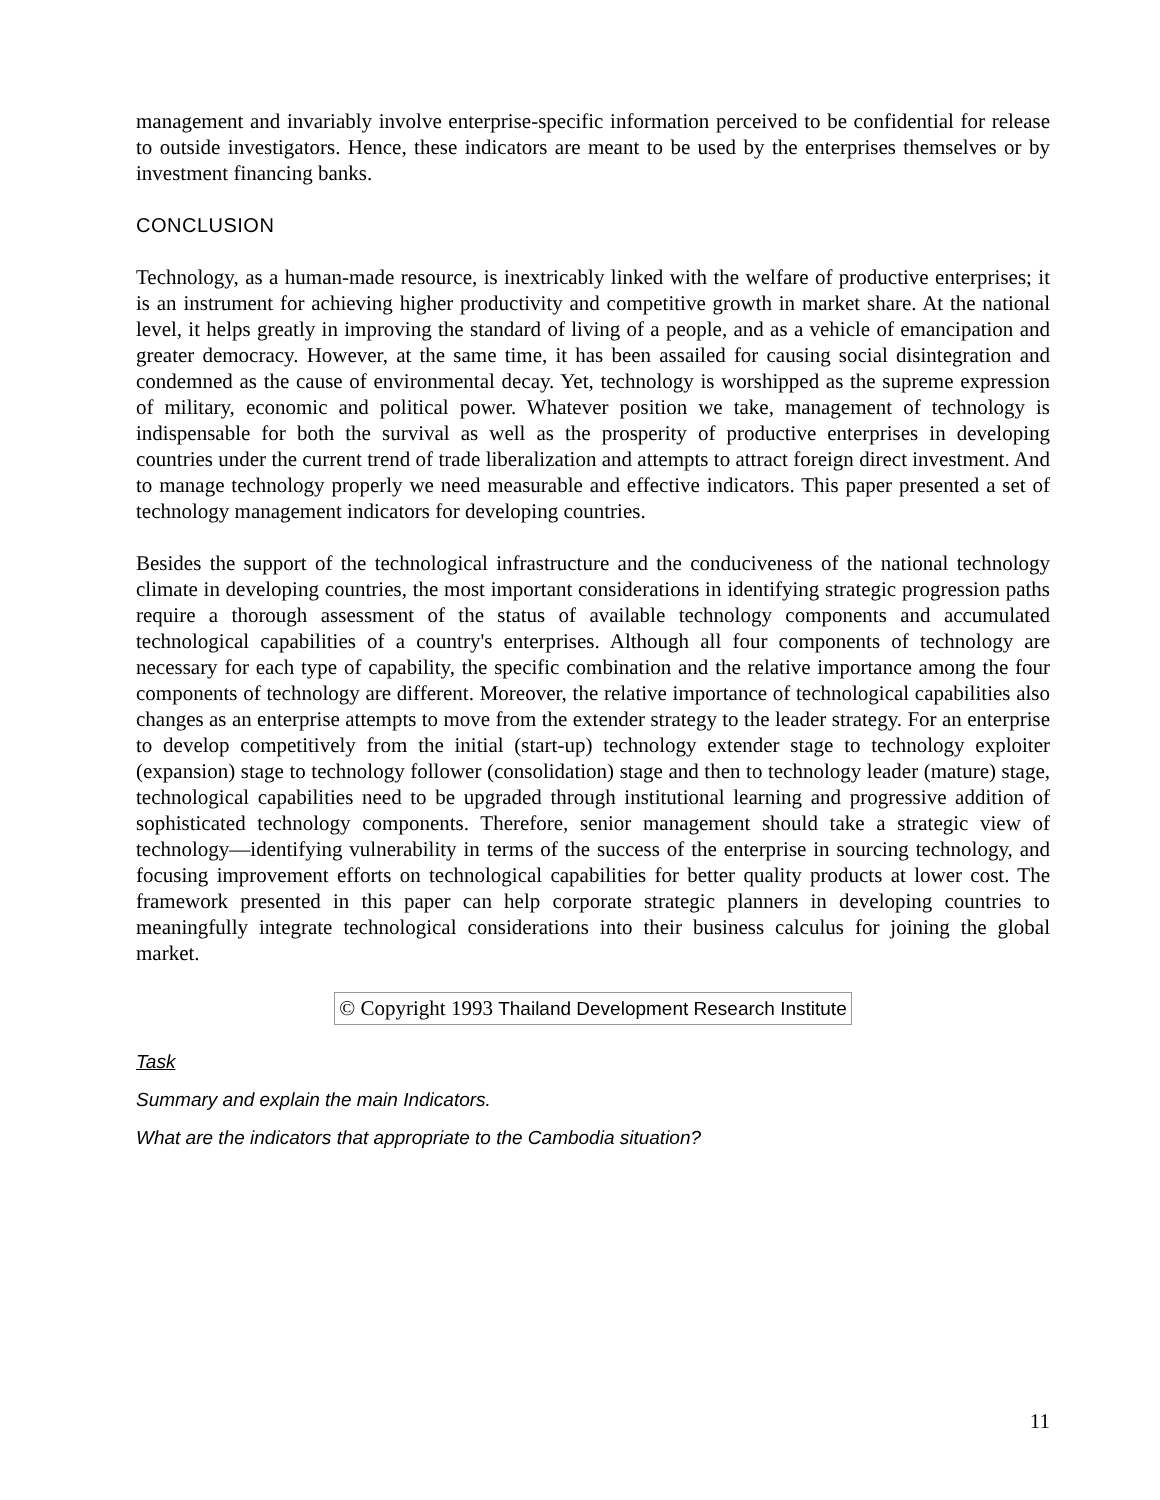management and invariably involve enterprise-specific information perceived to be confidential for release to outside investigators. Hence, these indicators are meant to be used by the enterprises themselves or by investment financing banks.
CONCLUSION
Technology, as a human-made resource, is inextricably linked with the welfare of productive enterprises; it is an instrument for achieving higher productivity and competitive growth in market share. At the national level, it helps greatly in improving the standard of living of a people, and as a vehicle of emancipation and greater democracy. However, at the same time, it has been assailed for causing social disintegration and condemned as the cause of environmental decay. Yet, technology is worshipped as the supreme expression of military, economic and political power. Whatever position we take, management of technology is indispensable for both the survival as well as the prosperity of productive enterprises in developing countries under the current trend of trade liberalization and attempts to attract foreign direct investment. And to manage technology properly we need measurable and effective indicators. This paper presented a set of technology management indicators for developing countries.
Besides the support of the technological infrastructure and the conduciveness of the national technology climate in developing countries, the most important considerations in identifying strategic progression paths require a thorough assessment of the status of available technology components and accumulated technological capabilities of a country's enterprises. Although all four components of technology are necessary for each type of capability, the specific combination and the relative importance among the four components of technology are different. Moreover, the relative importance of technological capabilities also changes as an enterprise attempts to move from the extender strategy to the leader strategy. For an enterprise to develop competitively from the initial (start-up) technology extender stage to technology exploiter (expansion) stage to technology follower (consolidation) stage and then to technology leader (mature) stage, technological capabilities need to be upgraded through institutional learning and progressive addition of sophisticated technology components. Therefore, senior management should take a strategic view of technology—identifying vulnerability in terms of the success of the enterprise in sourcing technology, and focusing improvement efforts on technological capabilities for better quality products at lower cost. The framework presented in this paper can help corporate strategic planners in developing countries to meaningfully integrate technological considerations into their business calculus for joining the global market.
© Copyright 1993 Thailand Development Research Institute
Task
Summary and explain the main Indicators.
What are the indicators that appropriate to the Cambodia situation?
11